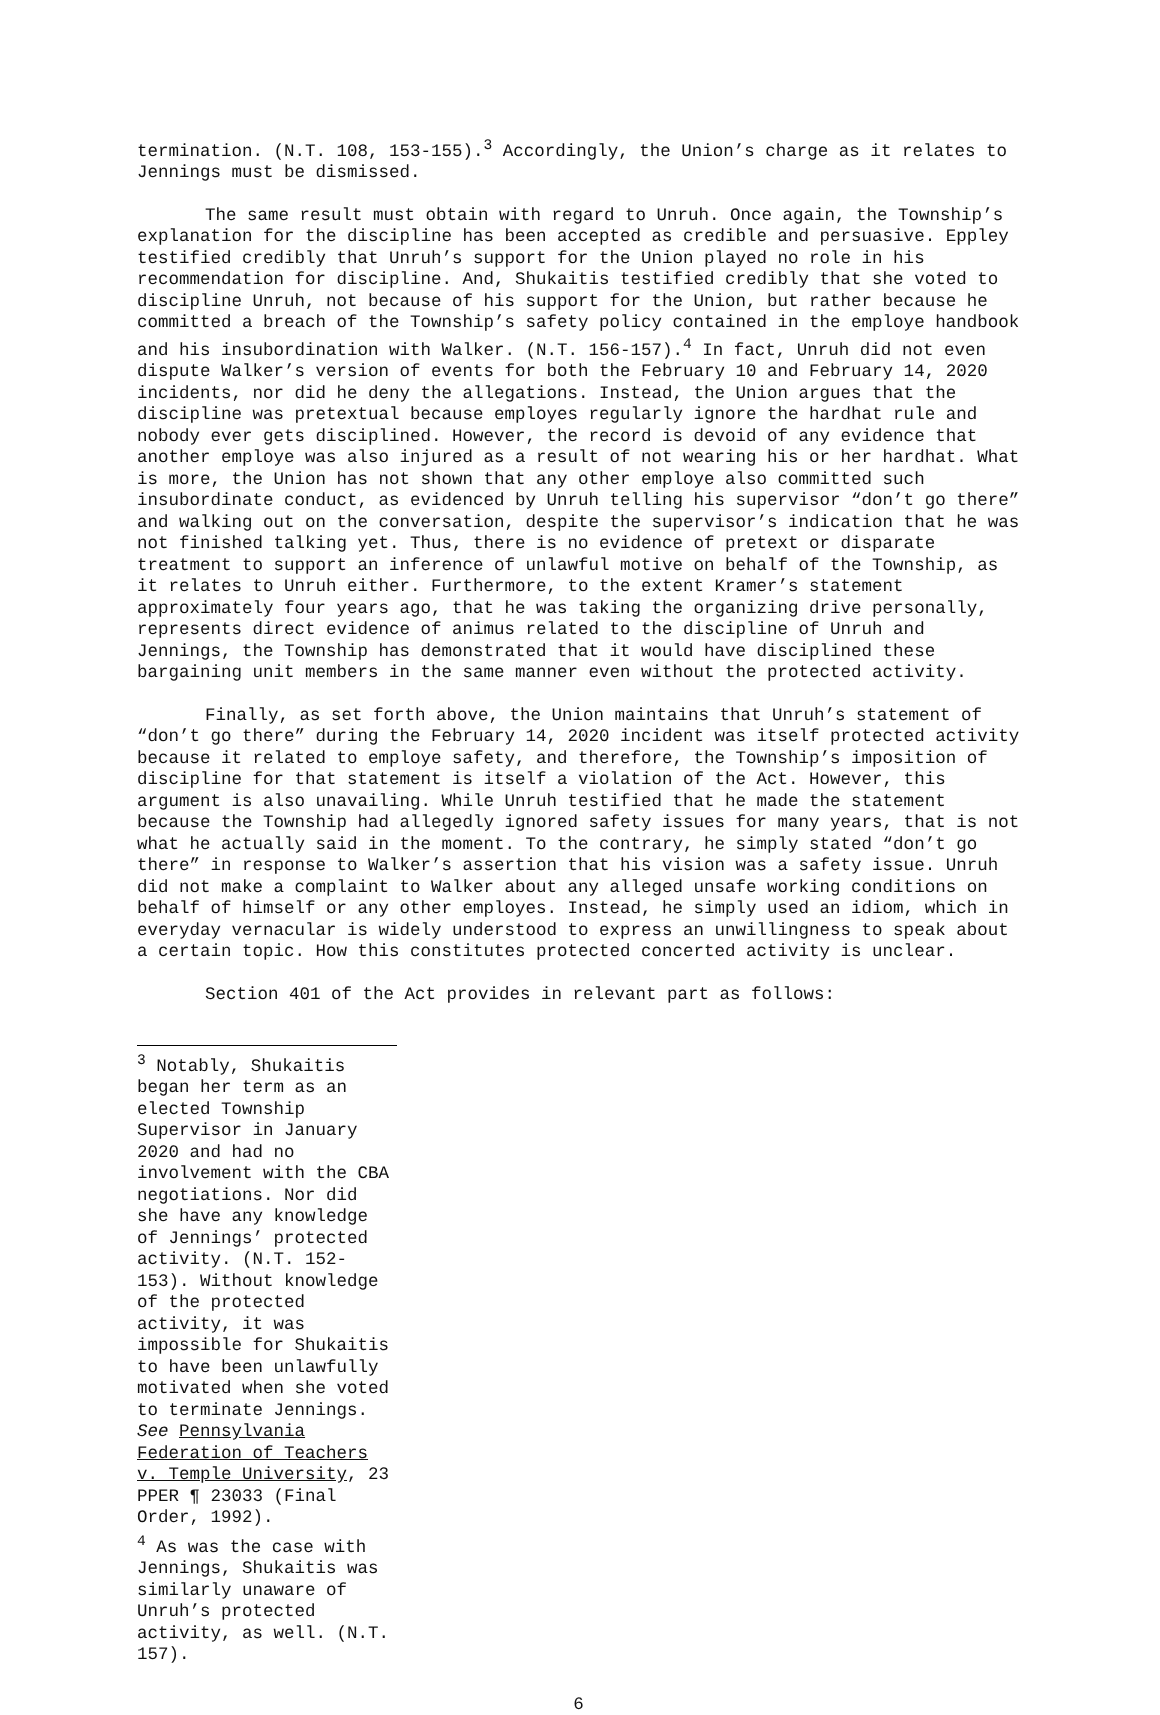termination. (N.T. 108, 153-155).<sup>3</sup> Accordingly, the Union’s charge as it relates to Jennings must be dismissed.
The same result must obtain with regard to Unruh. Once again, the Township’s explanation for the discipline has been accepted as credible and persuasive. Eppley testified credibly that Unruh’s support for the Union played no role in his recommendation for discipline. And, Shukaitis testified credibly that she voted to discipline Unruh, not because of his support for the Union, but rather because he committed a breach of the Township’s safety policy contained in the employe handbook and his insubordination with Walker. (N.T. 156-157).<sup>4</sup> In fact, Unruh did not even dispute Walker’s version of events for both the February 10 and February 14, 2020 incidents, nor did he deny the allegations. Instead, the Union argues that the discipline was pretextual because employes regularly ignore the hardhat rule and nobody ever gets disciplined. However, the record is devoid of any evidence that another employe was also injured as a result of not wearing his or her hardhat. What is more, the Union has not shown that any other employe also committed such insubordinate conduct, as evidenced by Unruh telling his supervisor “don’t go there” and walking out on the conversation, despite the supervisor’s indication that he was not finished talking yet. Thus, there is no evidence of pretext or disparate treatment to support an inference of unlawful motive on behalf of the Township, as it relates to Unruh either. Furthermore, to the extent Kramer’s statement approximately four years ago, that he was taking the organizing drive personally, represents direct evidence of animus related to the discipline of Unruh and Jennings, the Township has demonstrated that it would have disciplined these bargaining unit members in the same manner even without the protected activity.
Finally, as set forth above, the Union maintains that Unruh’s statement of “don’t go there” during the February 14, 2020 incident was itself protected activity because it related to employe safety, and therefore, the Township’s imposition of discipline for that statement is itself a violation of the Act. However, this argument is also unavailing. While Unruh testified that he made the statement because the Township had allegedly ignored safety issues for many years, that is not what he actually said in the moment. To the contrary, he simply stated “don’t go there” in response to Walker’s assertion that his vision was a safety issue. Unruh did not make a complaint to Walker about any alleged unsafe working conditions on behalf of himself or any other employes. Instead, he simply used an idiom, which in everyday vernacular is widely understood to express an unwillingness to speak about a certain topic. How this constitutes protected concerted activity is unclear.
Section 401 of the Act provides in relevant part as follows:
<sup>3</sup> Notably, Shukaitis began her term as an elected Township Supervisor in January 2020 and had no involvement with the CBA negotiations. Nor did she have any knowledge of Jennings’ protected activity. (N.T. 152-153). Without knowledge of the protected activity, it was impossible for Shukaitis to have been unlawfully motivated when she voted to terminate Jennings. See Pennsylvania Federation of Teachers v. Temple University, 23 PPER ¶ 23033 (Final Order, 1992).
<sup>4</sup> As was the case with Jennings, Shukaitis was similarly unaware of Unruh’s protected activity, as well. (N.T. 157).
6